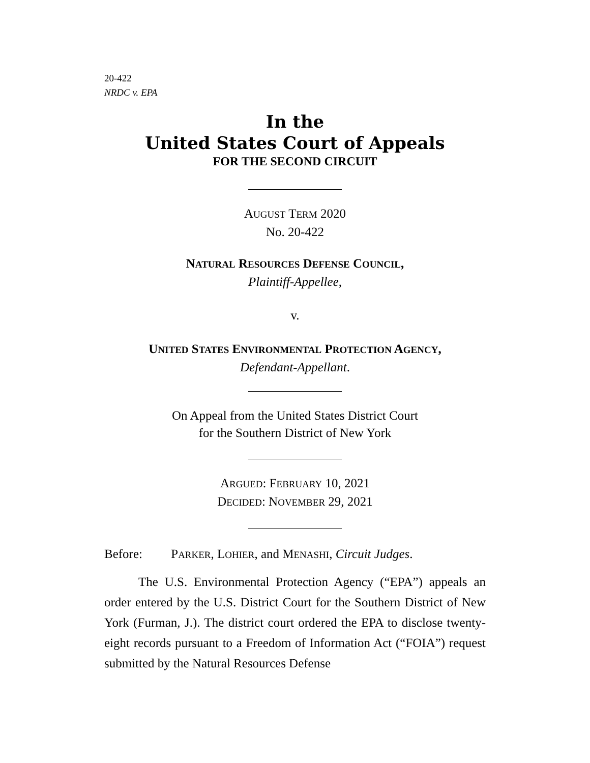20-422
NRDC v. EPA
In the
United States Court of Appeals
FOR THE SECOND CIRCUIT
AUGUST TERM 2020
No. 20-422
NATURAL RESOURCES DEFENSE COUNCIL,
Plaintiff-Appellee,
v.
UNITED STATES ENVIRONMENTAL PROTECTION AGENCY,
Defendant-Appellant.
On Appeal from the United States District Court
for the Southern District of New York
ARGUED: FEBRUARY 10, 2021
DECIDED: NOVEMBER 29, 2021
Before: PARKER, LOHIER, and MENASHI, Circuit Judges.
The U.S. Environmental Protection Agency (“EPA”) appeals an order entered by the U.S. District Court for the Southern District of New York (Furman, J.). The district court ordered the EPA to disclose twenty-eight records pursuant to a Freedom of Information Act (“FOIA”) request submitted by the Natural Resources Defense